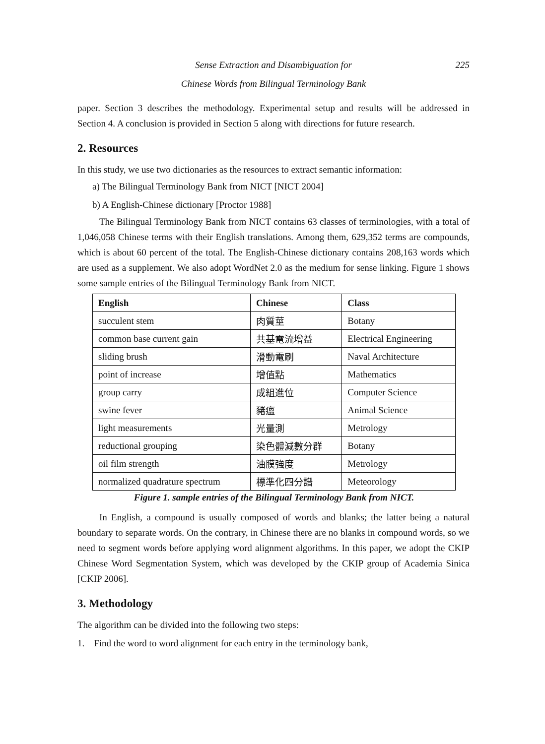Sense Extraction and Disambiguation for 225
Chinese Words from Bilingual Terminology Bank
paper. Section 3 describes the methodology. Experimental setup and results will be addressed in Section 4. A conclusion is provided in Section 5 along with directions for future research.
2. Resources
In this study, we use two dictionaries as the resources to extract semantic information:
a) The Bilingual Terminology Bank from NICT [NICT 2004]
b) A English-Chinese dictionary [Proctor 1988]
The Bilingual Terminology Bank from NICT contains 63 classes of terminologies, with a total of 1,046,058 Chinese terms with their English translations. Among them, 629,352 terms are compounds, which is about 60 percent of the total. The English-Chinese dictionary contains 208,163 words which are used as a supplement. We also adopt WordNet 2.0 as the medium for sense linking. Figure 1 shows some sample entries of the Bilingual Terminology Bank from NICT.
| English | Chinese | Class |
| --- | --- | --- |
| succulent stem | 肉質莖 | Botany |
| common base current gain | 共基電流增益 | Electrical Engineering |
| sliding brush | 滑動電刷 | Naval Architecture |
| point of increase | 增值點 | Mathematics |
| group carry | 成組進位 | Computer Science |
| swine fever | 豬瘟 | Animal Science |
| light measurements | 光量測 | Metrology |
| reductional grouping | 染色體減數分群 | Botany |
| oil film strength | 油膜強度 | Metrology |
| normalized quadrature spectrum | 標準化四分譜 | Meteorology |
Figure 1. sample entries of the Bilingual Terminology Bank from NICT.
In English, a compound is usually composed of words and blanks; the latter being a natural boundary to separate words. On the contrary, in Chinese there are no blanks in compound words, so we need to segment words before applying word alignment algorithms. In this paper, we adopt the CKIP Chinese Word Segmentation System, which was developed by the CKIP group of Academia Sinica [CKIP 2006].
3. Methodology
The algorithm can be divided into the following two steps:
1. Find the word to word alignment for each entry in the terminology bank,